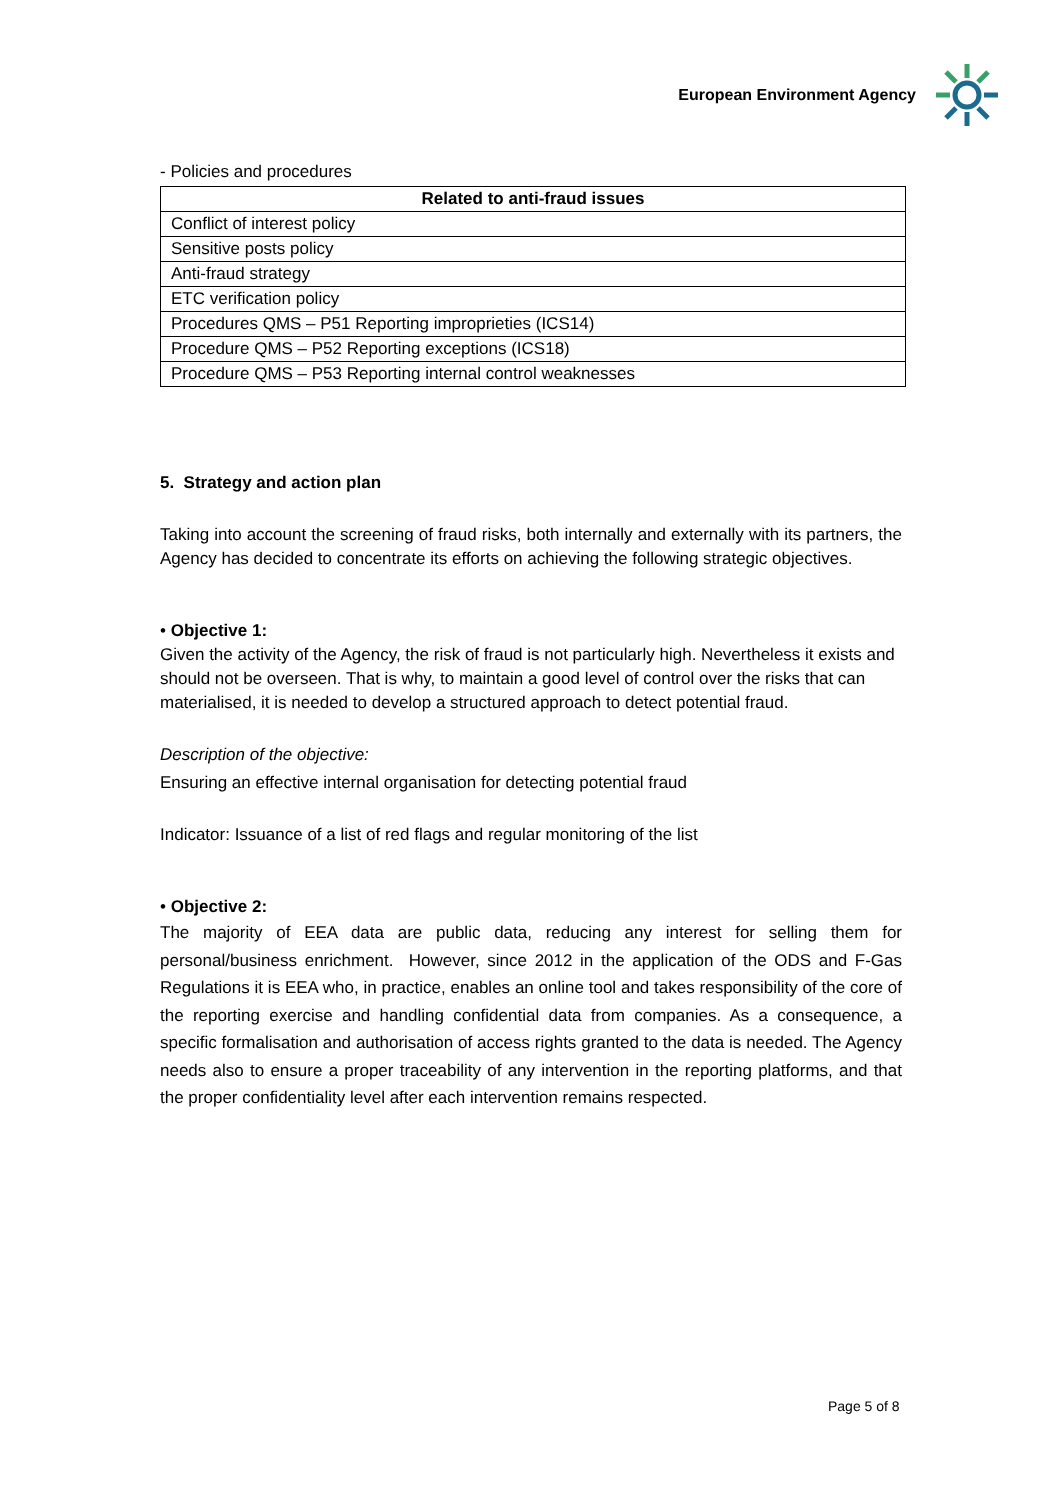European Environment Agency
- Policies and procedures
| Related to anti-fraud issues |
| --- |
| Conflict of interest policy |
| Sensitive posts policy |
| Anti-fraud strategy |
| ETC verification policy |
| Procedures QMS – P51 Reporting improprieties (ICS14) |
| Procedure QMS – P52 Reporting exceptions (ICS18) |
| Procedure QMS – P53 Reporting internal control weaknesses |
5. Strategy and action plan
Taking into account the screening of fraud risks, both internally and externally with its partners, the Agency has decided to concentrate its efforts on achieving the following strategic objectives.
• Objective 1:
Given the activity of the Agency, the risk of fraud is not particularly high. Nevertheless it exists and should not be overseen. That is why, to maintain a good level of control over the risks that can materialised, it is needed to develop a structured approach to detect potential fraud.
Description of the objective:
Ensuring an effective internal organisation for detecting potential fraud
Indicator: Issuance of a list of red flags and regular monitoring of the list
• Objective 2:
The majority of EEA data are public data, reducing any interest for selling them for personal/business enrichment. However, since 2012 in the application of the ODS and F-Gas Regulations it is EEA who, in practice, enables an online tool and takes responsibility of the core of the reporting exercise and handling confidential data from companies. As a consequence, a specific formalisation and authorisation of access rights granted to the data is needed. The Agency needs also to ensure a proper traceability of any intervention in the reporting platforms, and that the proper confidentiality level after each intervention remains respected.
Page 5 of 8